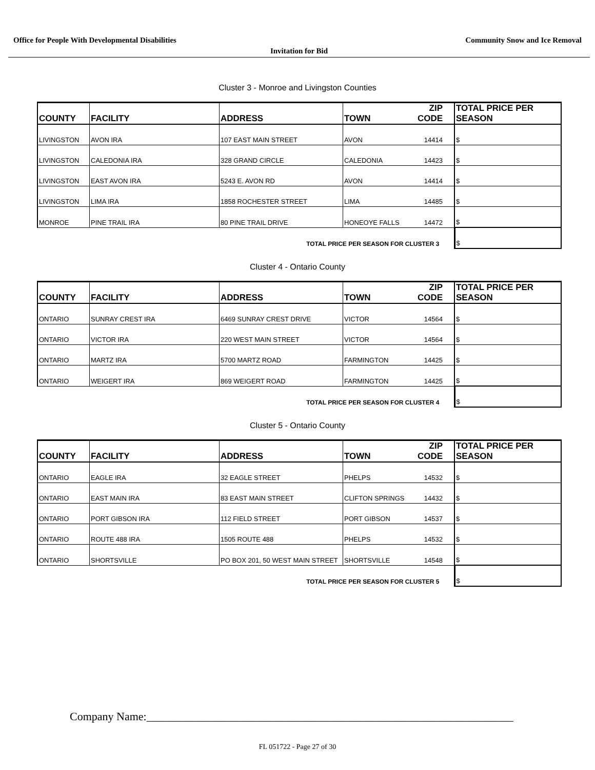Office for People With Developmental Disabilities Community Snow and Ice Removal
Invitation for Bid
Cluster 3 - Monroe and Livingston Counties
| COUNTY | FACILITY | ADDRESS | TOWN | ZIP CODE | TOTAL PRICE PER SEASON |
| --- | --- | --- | --- | --- | --- |
| LIVINGSTON | AVON IRA | 107 EAST MAIN STREET | AVON | 14414 | $ |
| LIVINGSTON | CALEDONIA IRA | 328 GRAND CIRCLE | CALEDONIA | 14423 | $ |
| LIVINGSTON | EAST AVON IRA | 5243 E. AVON RD | AVON | 14414 | $ |
| LIVINGSTON | LIMA IRA | 1858 ROCHESTER STREET | LIMA | 14485 | $ |
| MONROE | PINE TRAIL IRA | 80 PINE TRAIL DRIVE | HONEOYE FALLS | 14472 | $ |
| TOTAL PRICE PER SEASON FOR CLUSTER 3 | | | | | $ |
Cluster 4 - Ontario County
| COUNTY | FACILITY | ADDRESS | TOWN | ZIP CODE | TOTAL PRICE PER SEASON |
| --- | --- | --- | --- | --- | --- |
| ONTARIO | SUNRAY CREST IRA | 6469 SUNRAY CREST DRIVE | VICTOR | 14564 | $ |
| ONTARIO | VICTOR IRA | 220 WEST MAIN STREET | VICTOR | 14564 | $ |
| ONTARIO | MARTZ IRA | 5700 MARTZ ROAD | FARMINGTON | 14425 | $ |
| ONTARIO | WEIGERT IRA | 869 WEIGERT ROAD | FARMINGTON | 14425 | $ |
| TOTAL PRICE PER SEASON FOR CLUSTER 4 | | | | | $ |
Cluster 5 - Ontario County
| COUNTY | FACILITY | ADDRESS | TOWN | ZIP CODE | TOTAL PRICE PER SEASON |
| --- | --- | --- | --- | --- | --- |
| ONTARIO | EAGLE IRA | 32 EAGLE STREET | PHELPS | 14532 | $ |
| ONTARIO | EAST MAIN IRA | 83 EAST MAIN STREET | CLIFTON SPRINGS | 14432 | $ |
| ONTARIO | PORT GIBSON IRA | 112 FIELD STREET | PORT GIBSON | 14537 | $ |
| ONTARIO | ROUTE 488 IRA | 1505 ROUTE 488 | PHELPS | 14532 | $ |
| ONTARIO | SHORTSVILLE | PO BOX 201, 50 WEST MAIN STREET | SHORTSVILLE | 14548 | $ |
| TOTAL PRICE PER SEASON FOR CLUSTER 5 | | | | | $ |
Company Name:_________________________________________________________________
FL 051722 - Page 27 of 30